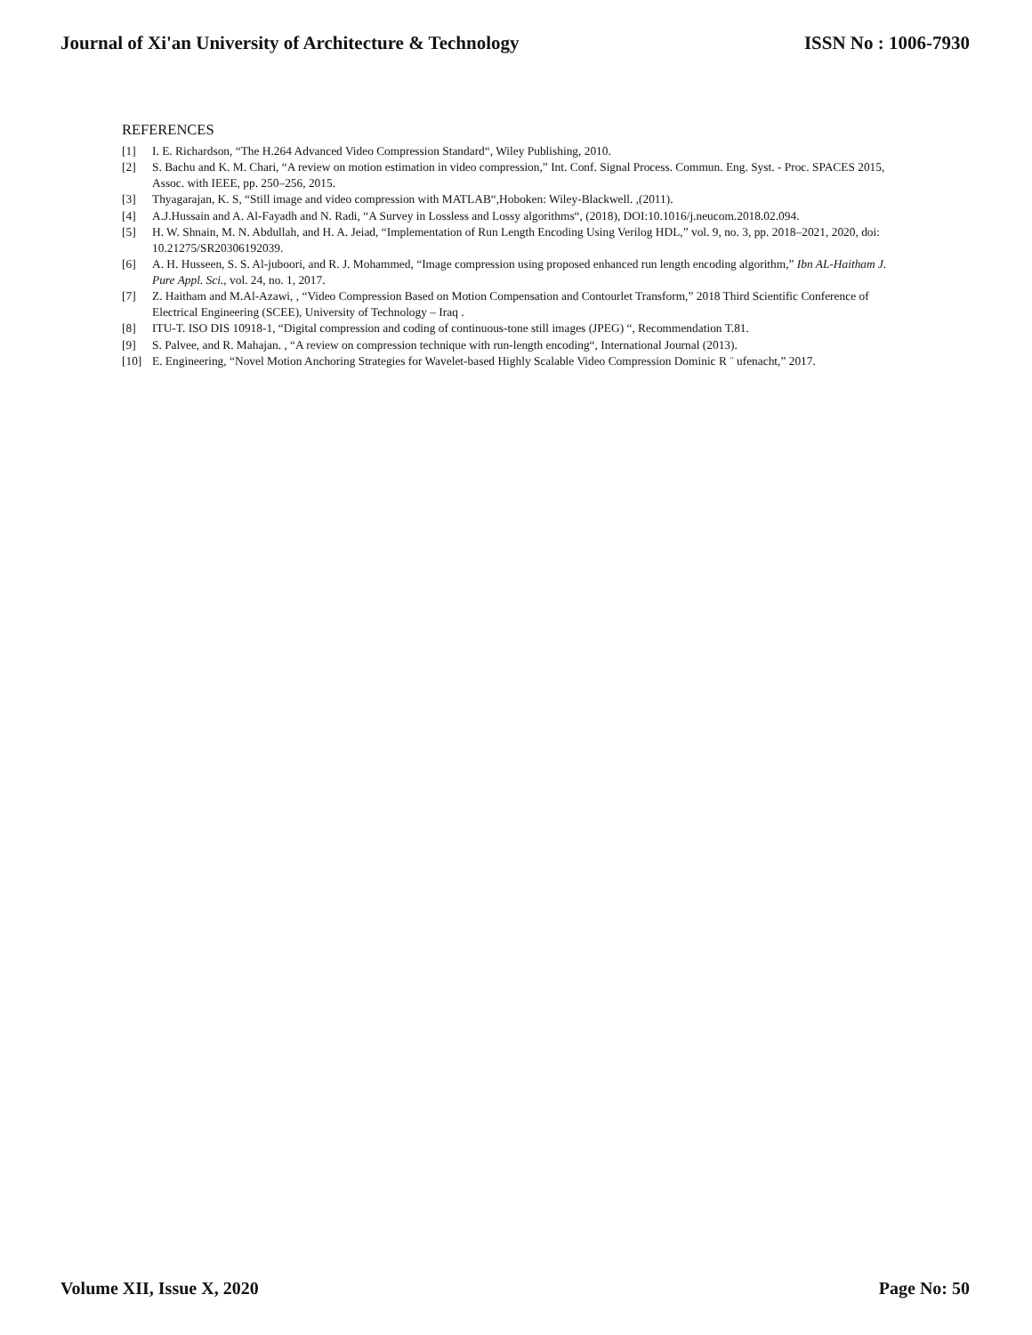Journal of Xi'an University of Architecture & Technology ISSN No : 1006-7930
REFERENCES
[1] I. E. Richardson, “The H.264 Advanced Video Compression Standard“, Wiley Publishing, 2010.
[2] S. Bachu and K. M. Chari, “A review on motion estimation in video compression,” Int. Conf. Signal Process. Commun. Eng. Syst. - Proc. SPACES 2015, Assoc. with IEEE, pp. 250–256, 2015.
[3] Thyagarajan, K. S, “Still image and video compression with MATLAB“,Hoboken: Wiley-Blackwell. ,(2011).
[4] A.J.Hussain and A. Al-Fayadh and N. Radi, “A Survey in Lossless and Lossy algorithms“, (2018), DOI:10.1016/j.neucom.2018.02.094.
[5] H. W. Shnain, M. N. Abdullah, and H. A. Jeiad, “Implementation of Run Length Encoding Using Verilog HDL,” vol. 9, no. 3, pp. 2018–2021, 2020, doi: 10.21275/SR20306192039.
[6] A. H. Husseen, S. S. Al-juboori, and R. J. Mohammed, “Image compression using proposed enhanced run length encoding algorithm,” Ibn AL-Haitham J. Pure Appl. Sci., vol. 24, no. 1, 2017.
[7] Z. Haitham and M.Al-Azawi, , “Video Compression Based on Motion Compensation and Contourlet Transform,” 2018 Third Scientific Conference of Electrical Engineering (SCEE), University of Technology – Iraq .
[8] ITU-T. ISO DIS 10918-1, “Digital compression and coding of continuous-tone still images (JPEG) “, Recommendation T.81.
[9] S. Palvee, and R. Mahajan. , “A review on compression technique with run-length encoding“, International Journal (2013).
[10] E. Engineering, “Novel Motion Anchoring Strategies for Wavelet-based Highly Scalable Video Compression Dominic R ¨ ufenacht,” 2017.
Volume XII, Issue X, 2020 Page No: 50